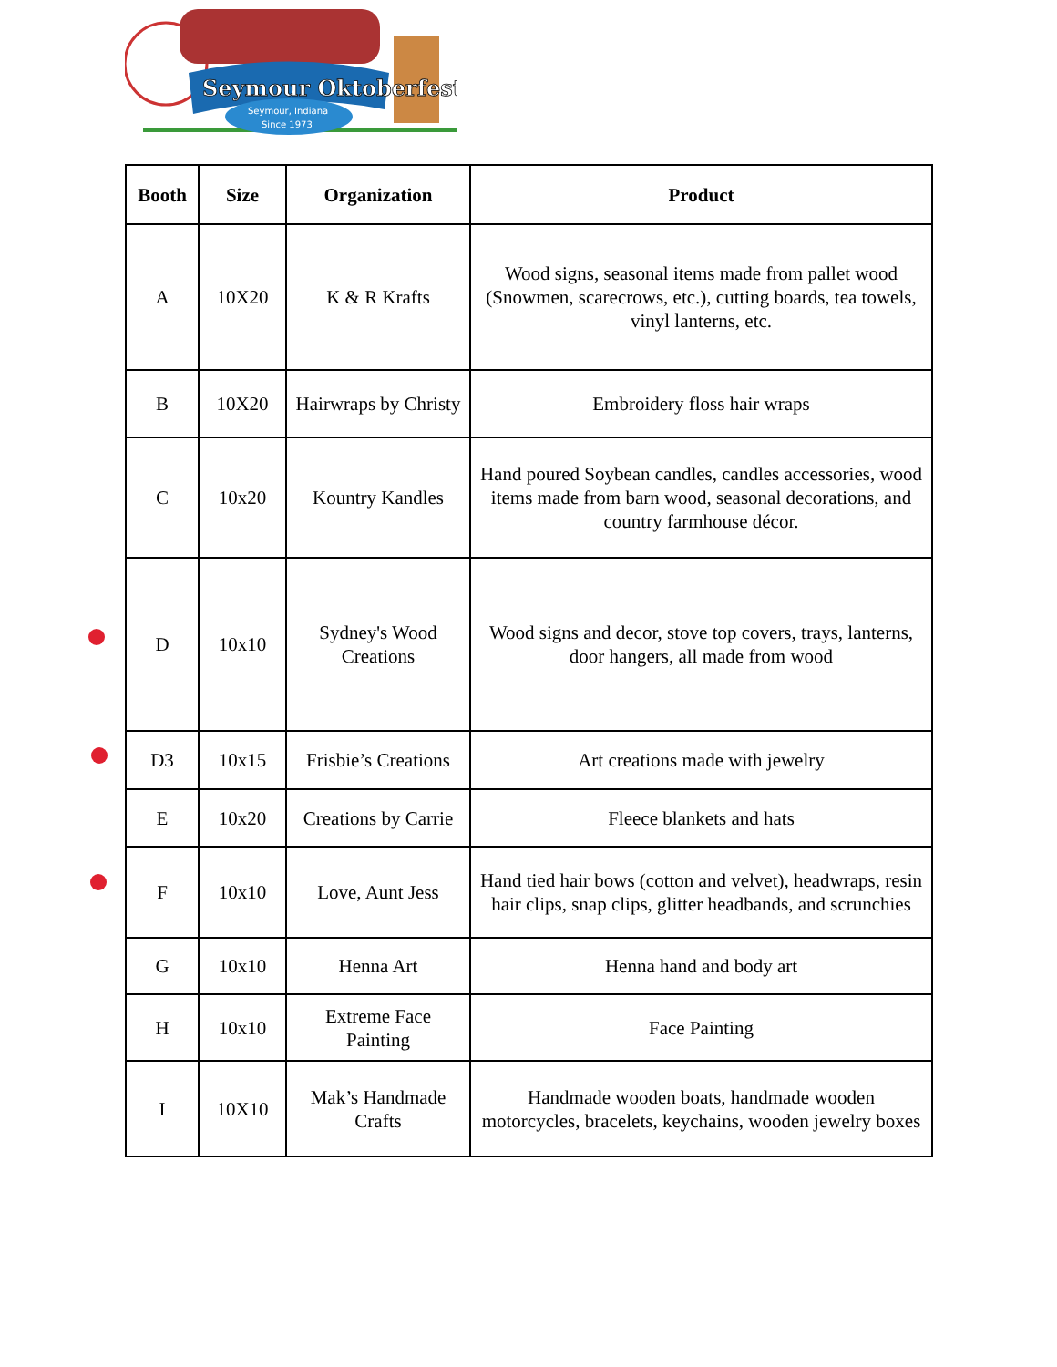Seymour Oktoberfest
Seymour, Indiana
Since 1973
| Booth | Size | Organization | Product |
| --- | --- | --- | --- |
| A | 10X20 | K & R Krafts | Wood signs, seasonal items made from pallet wood (Snowmen, scarecrows, etc.), cutting boards, tea towels, vinyl lanterns, etc. |
| B | 10X20 | Hairwraps by Christy | Embroidery floss hair wraps |
| C | 10x20 | Kountry Kandles | Hand poured Soybean candles, candles accessories, wood items made from barn wood, seasonal decorations, and country farmhouse décor. |
| D | 10x10 | Sydney's Wood Creations | Wood signs and decor, stove top covers, trays, lanterns, door hangers, all made from wood |
| D3 | 10x15 | Frisbie’s Creations | Art creations made with jewelry |
| E | 10x20 | Creations by Carrie | Fleece blankets and hats |
| F | 10x10 | Love, Aunt Jess | Hand tied hair bows (cotton and velvet), headwraps, resin hair clips, snap clips, glitter headbands, and scrunchies |
| G | 10x10 | Henna Art | Henna hand and body art |
| H | 10x10 | Extreme Face Painting | Face Painting |
| I | 10X10 | Mak’s Handmade Crafts | Handmade wooden boats, handmade wooden motorcycles, bracelets, keychains, wooden jewelry boxes |